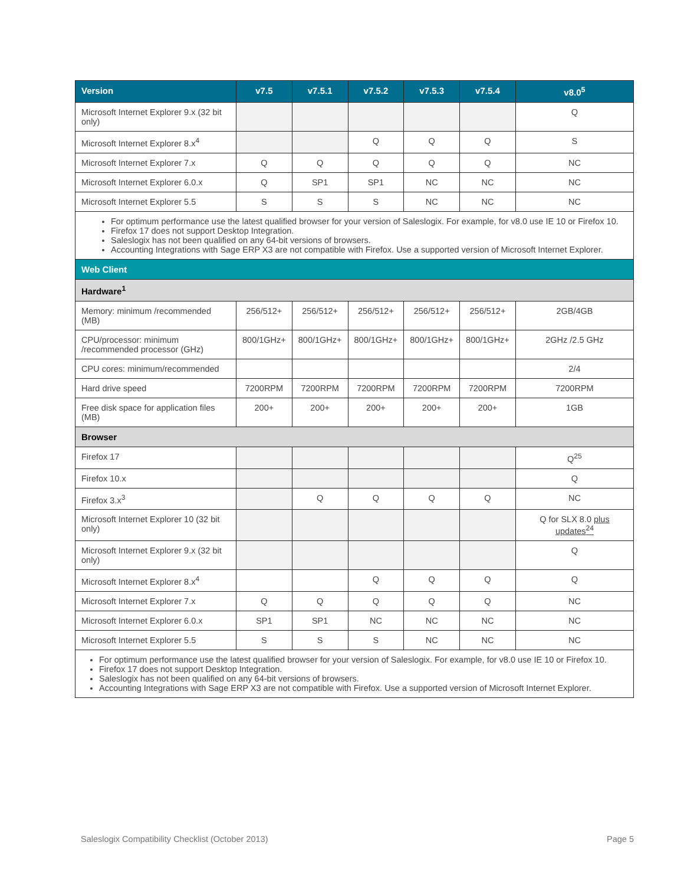| Version | v7.5 | v7.5.1 | v7.5.2 | v7.5.3 | v7.5.4 | v8.0<sup>5</sup> |
| --- | --- | --- | --- | --- | --- | --- |
| Microsoft Internet Explorer 9.x (32 bit only) | | | | | | Q |
| Microsoft Internet Explorer 8.x<sup>4</sup> | | | Q | Q | Q | S |
| Microsoft Internet Explorer 7.x | Q | Q | Q | Q | Q | NC |
| Microsoft Internet Explorer 6.0.x | Q | SP1 | SP1 | NC | NC | NC |
| Microsoft Internet Explorer 5.5 | S | S | S | NC | NC | NC |
| For optimum performance use the latest qualified browser for your version of Saleslogix. For example, for v8.0 use IE 10 or Firefox 10. Firefox 17 does not support Desktop Integration. Saleslogix has not been qualified on any 64-bit versions of browsers. Accounting Integrations with Sage ERP X3 are not compatible with Firefox. Use a supported version of Microsoft Internet Explorer. | | | | | | |
| Web Client | | | | | | |
| Hardware<sup>1</sup> | | | | | | |
| Memory: minimum /recommended (MB) | 256/512+ | 256/512+ | 256/512+ | 256/512+ | 256/512+ | 2GB/4GB |
| CPU/processor: minimum /recommended processor (GHz) | 800/1GHz+ | 800/1GHz+ | 800/1GHz+ | 800/1GHz+ | 800/1GHz+ | 2GHz /2.5 GHz |
| CPU cores: minimum/recommended | | | | | | 2/4 |
| Hard drive speed | 7200RPM | 7200RPM | 7200RPM | 7200RPM | 7200RPM | 7200RPM |
| Free disk space for application files (MB) | 200+ | 200+ | 200+ | 200+ | 200+ | 1GB |
| Browser | | | | | | |
| Firefox 17 | | | | | | Q<sup>25</sup> |
| Firefox 10.x | | | | | | Q |
| Firefox 3.x<sup>3</sup> | | Q | Q | Q | Q | NC |
| Microsoft Internet Explorer 10 (32 bit only) | | | | | | Q for SLX 8.0 plus updates<sup>24</sup> |
| Microsoft Internet Explorer 9.x (32 bit only) | | | | | | Q |
| Microsoft Internet Explorer 8.x<sup>4</sup> | | | Q | Q | Q | Q |
| Microsoft Internet Explorer 7.x | Q | Q | Q | Q | Q | NC |
| Microsoft Internet Explorer 6.0.x | SP1 | SP1 | NC | NC | NC | NC |
| Microsoft Internet Explorer 5.5 | S | S | S | NC | NC | NC |
| For optimum performance use the latest qualified browser for your version of Saleslogix. For example, for v8.0 use IE 10 or Firefox 10. Firefox 17 does not support Desktop Integration. Saleslogix has not been qualified on any 64-bit versions of browsers. Accounting Integrations with Sage ERP X3 are not compatible with Firefox. Use a supported version of Microsoft Internet Explorer. | | | | | | |
Saleslogix Compatibility Checklist (October 2013) Page 5